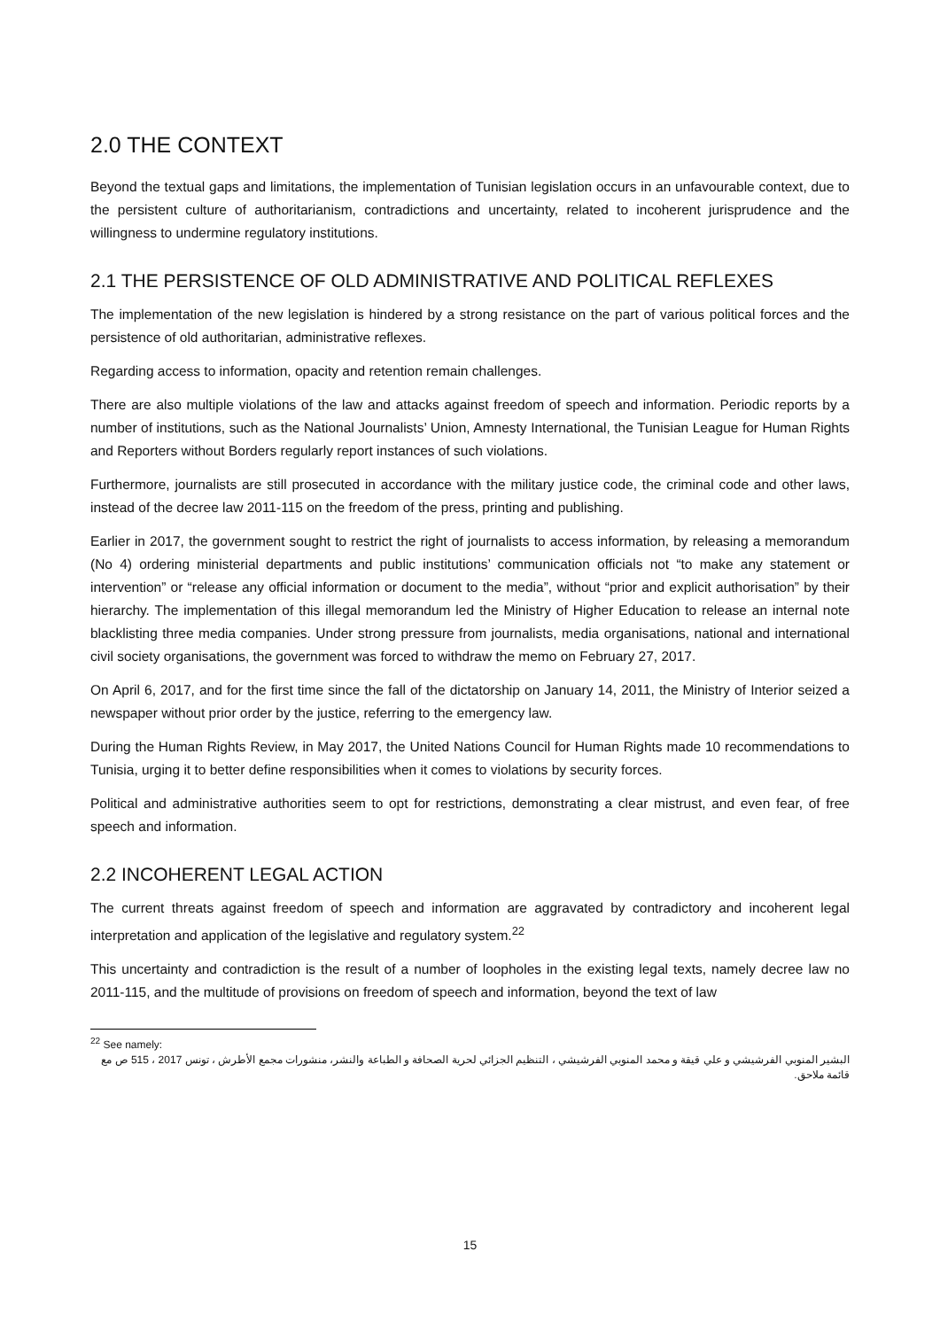2.0 THE CONTEXT
Beyond the textual gaps and limitations, the implementation of Tunisian legislation occurs in an unfavourable context, due to the persistent culture of authoritarianism, contradictions and uncertainty, related to incoherent jurisprudence and the willingness to undermine regulatory institutions.
2.1 THE PERSISTENCE OF OLD ADMINISTRATIVE AND POLITICAL REFLEXES
The implementation of the new legislation is hindered by a strong resistance on the part of various political forces and the persistence of old authoritarian, administrative reflexes.
Regarding access to information, opacity and retention remain challenges.
There are also multiple violations of the law and attacks against freedom of speech and information. Periodic reports by a number of institutions, such as the National Journalists’ Union, Amnesty International, the Tunisian League for Human Rights and Reporters without Borders regularly report instances of such violations.
Furthermore, journalists are still prosecuted in accordance with the military justice code, the criminal code and other laws, instead of the decree law 2011-115 on the freedom of the press, printing and publishing.
Earlier in 2017, the government sought to restrict the right of journalists to access information, by releasing a memorandum (No 4) ordering ministerial departments and public institutions’ communication officials not “to make any statement or intervention” or “release any official information or document to the media”, without “prior and explicit authorisation” by their hierarchy. The implementation of this illegal memorandum led the Ministry of Higher Education to release an internal note blacklisting three media companies. Under strong pressure from journalists, media organisations, national and international civil society organisations, the government was forced to withdraw the memo on February 27, 2017.
On April 6, 2017, and for the first time since the fall of the dictatorship on January 14, 2011, the Ministry of Interior seized a newspaper without prior order by the justice, referring to the emergency law.
During the Human Rights Review, in May 2017, the United Nations Council for Human Rights made 10 recommendations to Tunisia, urging it to better define responsibilities when it comes to violations by security forces.
Political and administrative authorities seem to opt for restrictions, demonstrating a clear mistrust, and even fear, of free speech and information.
2.2 INCOHERENT LEGAL ACTION
The current threats against freedom of speech and information are aggravated by contradictory and incoherent legal interpretation and application of the legislative and regulatory system.<sup>22</sup>
This uncertainty and contradiction is the result of a number of loopholes in the existing legal texts, namely decree law no 2011-115, and the multitude of provisions on freedom of speech and information, beyond the text of law
<sup>22</sup> See namely:
البشير المنوبي الفرشيشي و علي قيقة و محمد المنوبي الفرشيشي ، التنظيم الجزائي لحرية الصحافة و الطباعة والنشر، منشورات مجمع الأطرش ، تونس 2017 ، 515 ص مع قائمة ملاحق.
15